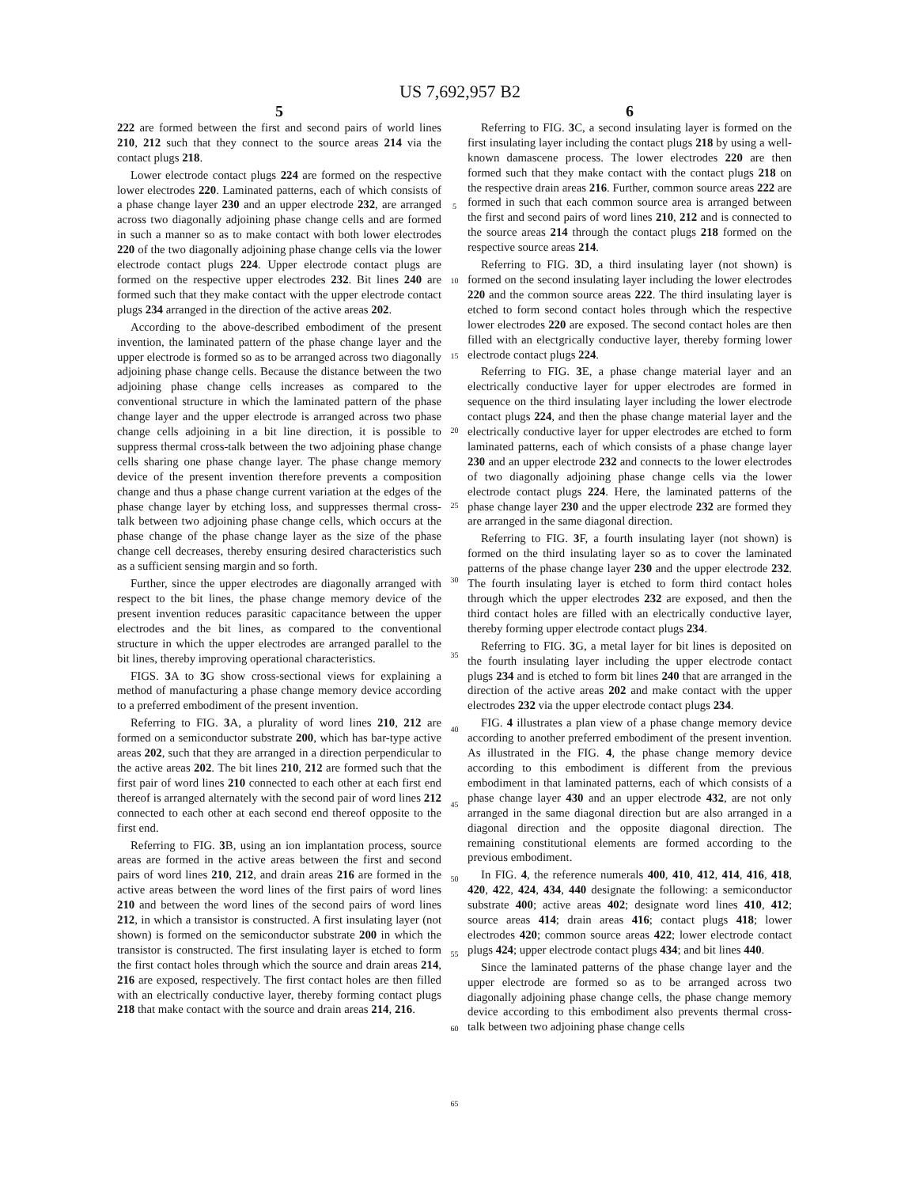US 7,692,957 B2
5
222 are formed between the first and second pairs of world lines 210, 212 such that they connect to the source areas 214 via the contact plugs 218.
Lower electrode contact plugs 224 are formed on the respective lower electrodes 220. Laminated patterns, each of which consists of a phase change layer 230 and an upper electrode 232, are arranged across two diagonally adjoining phase change cells and are formed in such a manner so as to make contact with both lower electrodes 220 of the two diagonally adjoining phase change cells via the lower electrode contact plugs 224. Upper electrode contact plugs are formed on the respective upper electrodes 232. Bit lines 240 are formed such that they make contact with the upper electrode contact plugs 234 arranged in the direction of the active areas 202.
According to the above-described embodiment of the present invention, the laminated pattern of the phase change layer and the upper electrode is formed so as to be arranged across two diagonally adjoining phase change cells. Because the distance between the two adjoining phase change cells increases as compared to the conventional structure in which the laminated pattern of the phase change layer and the upper electrode is arranged across two phase change cells adjoining in a bit line direction, it is possible to suppress thermal cross-talk between the two adjoining phase change cells sharing one phase change layer. The phase change memory device of the present invention therefore prevents a composition change and thus a phase change current variation at the edges of the phase change layer by etching loss, and suppresses thermal cross-talk between two adjoining phase change cells, which occurs at the phase change of the phase change layer as the size of the phase change cell decreases, thereby ensuring desired characteristics such as a sufficient sensing margin and so forth.
Further, since the upper electrodes are diagonally arranged with respect to the bit lines, the phase change memory device of the present invention reduces parasitic capacitance between the upper electrodes and the bit lines, as compared to the conventional structure in which the upper electrodes are arranged parallel to the bit lines, thereby improving operational characteristics.
FIGS. 3 A to 3 G show cross-sectional views for explaining a method of manufacturing a phase change memory device according to a preferred embodiment of the present invention.
Referring to FIG. 3 A, a plurality of word lines 210, 212 are formed on a semiconductor substrate 200, which has bar-type active areas 202, such that they are arranged in a direction perpendicular to the active areas 202. The bit lines 210, 212 are formed such that the first pair of word lines 210 connected to each other at each first end thereof is arranged alternately with the second pair of word lines 212 connected to each other at each second end thereof opposite to the first end.
Referring to FIG. 3 B, using an ion implantation process, source areas are formed in the active areas between the first and second pairs of word lines 210, 212, and drain areas 216 are formed in the active areas between the word lines of the first pairs of word lines 210 and between the word lines of the second pairs of word lines 212, in which a transistor is constructed. A first insulating layer (not shown) is formed on the semiconductor substrate 200 in which the transistor is constructed. The first insulating layer is etched to form the first contact holes through which the source and drain areas 214, 216 are exposed, respectively. The first contact holes are then filled with an electrically conductive layer, thereby forming contact plugs 218 that make contact with the source and drain areas 214, 216.
5
10
15
20
25
30
35
40
45
50
55
60
65
6
Referring to FIG. 3 C, a second insulating layer is formed on the first insulating layer including the contact plugs 218 by using a well-known damascene process. The lower electrodes 220 are then formed such that they make contact with the contact plugs 218 on the respective drain areas 216. Further, common source areas 222 are formed in such that each common source area is arranged between the first and second pairs of word lines 210, 212 and is connected to the source areas 214 through the contact plugs 218 formed on the respective source areas 214.
Referring to FIG. 3 D, a third insulating layer (not shown) is formed on the second insulating layer including the lower electrodes 220 and the common source areas 222. The third insulating layer is etched to form second contact holes through which the respective lower electrodes 220 are exposed. The second contact holes are then filled with an electgrically conductive layer, thereby forming lower electrode contact plugs 224.
Referring to FIG. 3 E, a phase change material layer and an electrically conductive layer for upper electrodes are formed in sequence on the third insulating layer including the lower electrode contact plugs 224, and then the phase change material layer and the electrically conductive layer for upper electrodes are etched to form laminated patterns, each of which consists of a phase change layer 230 and an upper electrode 232 and connects to the lower electrodes of two diagonally adjoining phase change cells via the lower electrode contact plugs 224. Here, the laminated patterns of the phase change layer 230 and the upper electrode 232 are formed they are arranged in the same diagonal direction.
Referring to FIG. 3 F, a fourth insulating layer (not shown) is formed on the third insulating layer so as to cover the laminated patterns of the phase change layer 230 and the upper electrode 232. The fourth insulating layer is etched to form third contact holes through which the upper electrodes 232 are exposed, and then the third contact holes are filled with an electrically conductive layer, thereby forming upper electrode contact plugs 234.
Referring to FIG. 3 G, a metal layer for bit lines is deposited on the fourth insulating layer including the upper electrode contact plugs 234 and is etched to form bit lines 240 that are arranged in the direction of the active areas 202 and make contact with the upper electrodes 232 via the upper electrode contact plugs 234.
FIG. 4 illustrates a plan view of a phase change memory device according to another preferred embodiment of the present invention. As illustrated in the FIG. 4, the phase change memory device according to this embodiment is different from the previous embodiment in that laminated patterns, each of which consists of a phase change layer 430 and an upper electrode 432, are not only arranged in the same diagonal direction but are also arranged in a diagonal direction and the opposite diagonal direction. The remaining constitutional elements are formed according to the previous embodiment.
In FIG. 4, the reference numerals 400, 410, 412, 414, 416, 418, 420, 422, 424, 434, 440 designate the following: a semiconductor substrate 400; active areas 402; designate word lines 410, 412; source areas 414; drain areas 416; contact plugs 418; lower electrodes 420; common source areas 422; lower electrode contact plugs 424; upper electrode contact plugs 434; and bit lines 440.
Since the laminated patterns of the phase change layer and the upper electrode are formed so as to be arranged across two diagonally adjoining phase change cells, the phase change memory device according to this embodiment also prevents thermal cross-talk between two adjoining phase change cells